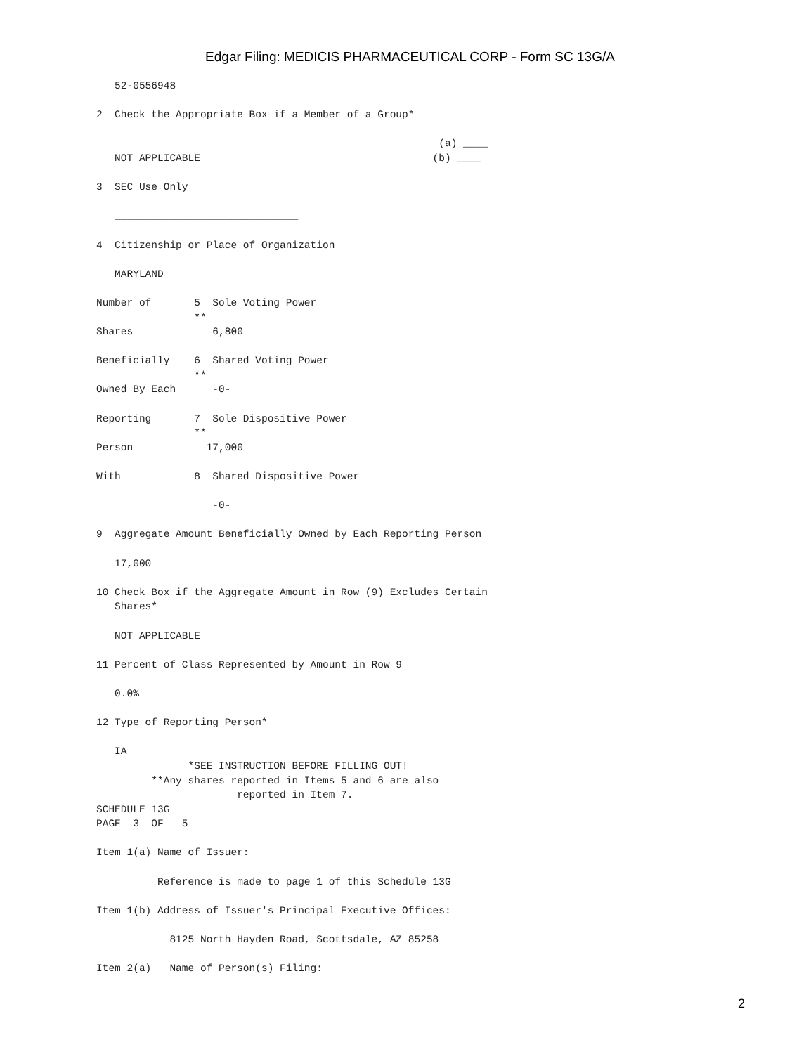Edgar Filing: MEDICIS PHARMACEUTICAL CORP - Form SC 13G/A
   52-0556948

2  Check the Appropriate Box if a Member of a Group*

                                                        (a) ____
   NOT APPLICABLE                                      (b) ____

3  SEC Use Only

   ______________________________

4  Citizenship or Place of Organization

   MARYLAND

Number of       5  Sole Voting Power
                **
Shares             6,800

Beneficially    6  Shared Voting Power
                **
Owned By Each      -0-

Reporting       7  Sole Dispositive Power
                **
Person            17,000

With            8  Shared Dispositive Power

                   -0-

9  Aggregate Amount Beneficially Owned by Each Reporting Person

   17,000

10 Check Box if the Aggregate Amount in Row (9) Excludes Certain
   Shares*

   NOT APPLICABLE

11 Percent of Class Represented by Amount in Row 9

   0.0%

12 Type of Reporting Person*

   IA
               *SEE INSTRUCTION BEFORE FILLING OUT!
         **Any shares reported in Items 5 and 6 are also
                       reported in Item 7.
SCHEDULE 13G
PAGE  3  OF   5

Item 1(a) Name of Issuer:

          Reference is made to page 1 of this Schedule 13G

Item 1(b) Address of Issuer's Principal Executive Offices:

            8125 North Hayden Road, Scottsdale, AZ 85258

Item 2(a)   Name of Person(s) Filing:
2